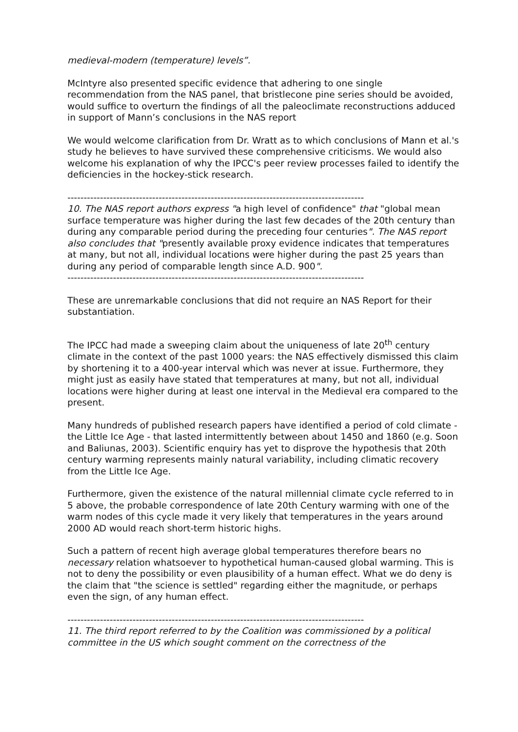medieval-modern (temperature) levels”.
McIntyre also presented specific evidence that adhering to one single recommendation from the NAS panel, that bristlecone pine series should be avoided, would suffice to overturn the findings of all the paleoclimate reconstructions adduced in support of Mann’s conclusions in the NAS report
We would welcome clarification from Dr. Wratt as to which conclusions of Mann et al.'s study he believes to have survived these comprehensive criticisms. We would also welcome his explanation of why the IPCC's peer review processes failed to identify the deficiencies in the hockey-stick research.
-------------------------------------------------------------------------------------------
10. The NAS report authors express "a high level of confidence" that "global mean surface temperature was higher during the last few decades of the 20th century than during any comparable period during the preceding four centuries". The NAS report also concludes that "presently available proxy evidence indicates that temperatures at many, but not all, individual locations were higher during the past 25 years than during any period of comparable length since A.D. 900".
-------------------------------------------------------------------------------------------
These are unremarkable conclusions that did not require an NAS Report for their substantiation.
The IPCC had made a sweeping claim about the uniqueness of late 20<sup>th</sup> century climate in the context of the past 1000 years: the NAS effectively dismissed this claim by shortening it to a 400-year interval which was never at issue. Furthermore, they might just as easily have stated that temperatures at many, but not all, individual locations were higher during at least one interval in the Medieval era compared to the present.
Many hundreds of published research papers have identified a period of cold climate - the Little Ice Age - that lasted intermittently between about 1450 and 1860 (e.g. Soon and Baliunas, 2003). Scientific enquiry has yet to disprove the hypothesis that 20th century warming represents mainly natural variability, including climatic recovery from the Little Ice Age.
Furthermore, given the existence of the natural millennial climate cycle referred to in 5 above, the probable correspondence of late 20th Century warming with one of the warm nodes of this cycle made it very likely that temperatures in the years around 2000 AD would reach short-term historic highs.
Such a pattern of recent high average global temperatures therefore bears no necessary relation whatsoever to hypothetical human-caused global warming. This is not to deny the possibility or even plausibility of a human effect. What we do deny is the claim that "the science is settled" regarding either the magnitude, or perhaps even the sign, of any human effect.
-------------------------------------------------------------------------------------------
11. The third report referred to by the Coalition was commissioned by a political committee in the US which sought comment on the correctness of the